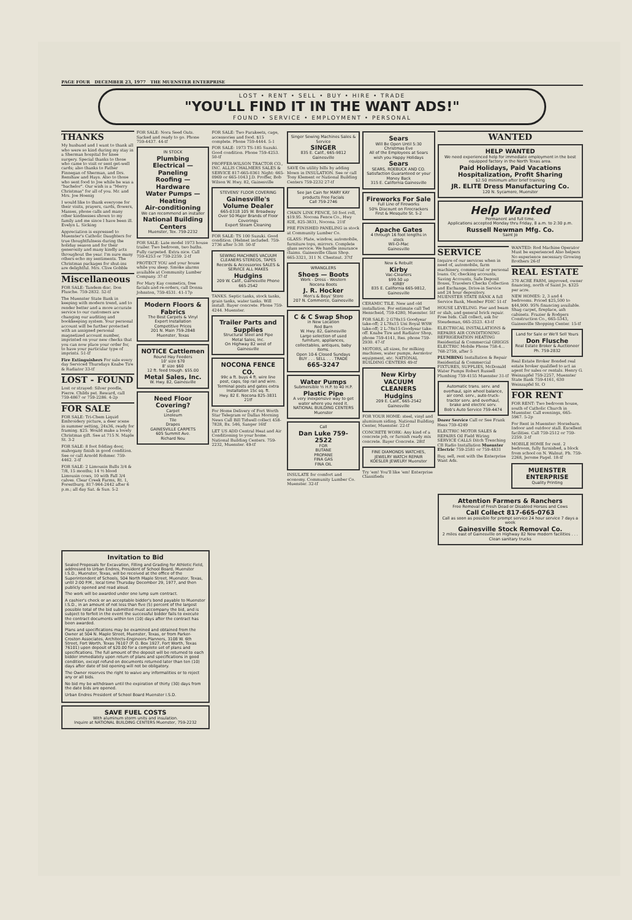PAGE FOUR DECEMBER 23, 1977 THE MUENSTER ENTERPRISE
LOST • RENT • SELL • BUY • HIRE • TRADE
"YOU'LL FIND IT IN THE WANT ADS!"
FOUND • SERVICE • EMPLOYMENT • PERSONAL
THANKS
My husband and I want to thank all who were so kind during my stay in a Sherman hospital for knee surgery. Special thanks to those who came to visit or sent get-well cards; also thanks to Father Finnegan of Sherman, and Drs. Renshaw and Hays. Also to those who sent food to Joe while he was a "bachelor". Our wish is a "Merry Christmas" for all of you. Mr. and Mrs. Joe Hoenig
I would like to thank everyone for their visits, prayers, cards, flowers, Masses, phone calls and many other kindnesses shown to my family and me since I have been ill. Evelyn L. Sicking
Appreciation is expressed to Muenster's Catholic Daughters for true thoughtfulness during the holiday season and for their generosity and many kindly acts throughout the year. I'm sure many others echo my sentiments. The Christmas packages for shut-ins are delightful. Mrs. Clive Gobble
Miscellaneous
FOR SALE: Tandem disc. Don Flusche. 759-2832. 52-tf
The Muenster State Bank in keeping with modern trend, and to render better and a more accurate service to our customers are changing our auditing and bookkeeping system. Your personal account will be further protected with an assigned personal magnetized account number, imprinted on your new checks that you can now place your order for, to have your particular type of imprints. 51-tf
Fire Extinguishers For sale every day Serviced Thursdays Knabe Tire & Radiator 33-tf
LOST - FOUND
Lost or strayed: Silver poodle, Pierre. Childs pet. Reward, call 759-4867 or 759-2286. 4-2p
FOR SALE
FOR SALE: Tri-Chem Liquid Embroidery picture, a deer scene in summer setting, 24x36, ready for framing. $25. Would make a lovely Christmas gift. See at 715 N. Maple St. 3-2
FOR SALE: 8 foot folding door, mahogany finish in good condition. See or call Arnold Rohmer. 759-4462. 2-tf
FOR SALE: 2 Limousin Bulls 3/4 & 7/8, 15 months; 14 ½ blood Limousin cows, 10 with Fall 3/4 calves. Clear Creek Farms, Rt. 1, Forestburg. 817-964-2442 after 6 p.m.; all day Sat. & Sun. 5-2
FOR SALE: Nora Seed Oats. Sacked and ready to go. Phone 759-4437. 44-tf
IN STOCK
Plumbing
Electrical — Paneling
Roofing — Hardware
Water Pumps — Heating
Air-conditioning
We can recommend an installer
National Building Centers
Muenster, Tex. 759-2232
FOR SALE: Late model 1973 house trailer. Two bedroom, two baths. Fully carpeted. Extra nice. Call 759-4253 or 759-2259. 2-tf
PROTECT YOU and your house while you sleep. Smoke alarms available at Community Lumber Company. 37-tf
For Mary Kay cosmetics, free facials and re-orders, call Donna Johnston, 759-4531. 41-17p
Modern Floors & Fabrics
The Best Carpets & Vinyl
Expert Installation
Competitive Prices
201 N. Main 759-2848
Muenster, Texas
NOTICE Cattlemen
Round Hay Feeders
10' size $70
8' size $60
12 ft. feed trough. $55.00
Metal Sales, Inc.
W. Hwy. 82, Gainesville
Need Floor Covering?
Carpet
Linoleum
Tile
Drapes
GAINESVILLE CARPETS
605 Summit Ave.
Richard Neu
FOR SALE: Two Parakeets, cage, accessories and food. $15 complete. Phone 759-4444. 5-1
FOR SALE: 1973 TS-185 Suzuki. Good condition. Phone 759-4253. 50-tf
PROFFER-WILSON TRACTOR CO., INC. ALLIS CHALMERS SALES & SERVICE 817-665-0361 Night: 665-0969 or 665-1043 J.D. Proffer, Bob Wilson W. Hwy. 82, Gainesville
STEVENS' FLOOR COVERING
Gainesville's Volume Dealer
665-0318 105 W. Broadway
Over 50 Major Brands of Floor Coverings
Expert Steam Cleaning
FOR SALE: TS 100 Suzuki. Good condition. (Helmet included. 759-2736 after 5:30. 50-tf
SEWING MACHINES VACUUM CLEANERS STEREOS, TAPES Records & Accessories SALES & SERVICE ALL MAKES
Hudgins
209 W. Calif., Gainesville Phone 665-2542
TANKS. Septic tanks, stock tanks, grain tanks, water tanks. Will install. Bayer concrete. Phone 759-4244. Muenster.
Trailer Parts and Supplies
Structural Steel and Pipe
Metal Sales, Inc.
On Highway 82 west of Gainesville
NOCONA FENCE CO.
99c a ft. buys 4 ft. wire line post, caps, top rail and wire.
Terminal posts and gates extra
Installation 15c sq. ft.
Hwy. 82 E. Nocona 825-3831 21tf
For Home Delivery of Fort Worth Star Telegram or Dallas Morning News Call Bill Tidwell collect 458-7828, Bx. 546, Sanger 16tf
LET US ADD Central Heat and Air Conditioning to your home. National Building Centers. 759-2232, Muenster. 49-tf
Singer Sewing Machines Sales & Service
SINGER
835 E. Calif., 665-9812 Gainesville
SAVE On utility bills by adding blown in INSULATION. See or call Tony Klement or National Building Centers 759-2232 27-tf
See Jan Cain for MARY KAY products Free Facials
Call 759-2746
CHAIN LINK FENCE, 50 foot roll, $19.95. Nocona Fence Co., Hwy 82E, 825-3831, Nocona. 21tf
PRE FINISHED PANELING in stock at Community Lumber Co.
GLASS: Plate, window, automobile, furniture tops, mirrors. Complete glass service. We handle insurance claims. Gainesville Glass Shop. 665-3321, 311 N. Chestnut. 37tf
WRANGLERS
Shoes — Boots
Work - Dress - Western
Nocona Boots
J. R. Hocker
Men's & Boys' Store
207 N. Commerce, Gainesville
C & C Swap Shop
in New Location
Red Barn
W. Hwy. 82, Gainesville
Large selection of used furniture, appliances, collectables, antiques, baby items.
Open 10-6 Closed Sundays
BUY . . . SELL . . . TRADE
665-3247
Water Pumps
Submersible ½ H.P. to 40 H.P.
Plastic Pipe
A very inexpensive way to get water where you need it.
NATIONAL BUILDING CENTERS Muenster
Call
Dan Luke 759-2522
FOR
BUTANE
PROPANE
FINA GAS
FINA OIL
INSULATE for comfort and economy. Community Lumber Co. Muenster. 32-tf
Sears
Will Be Open Until 5:30 Christmas Eve
All of the Employees at Sears wish you Happy Holidays
Sears
SEARS, ROEBUCK AND CO.
Satisfaction Guaranteed or your Money Back
315 E. California Gainesville
Fireworks For Sale
Full Line of Fireworks
50% Discount on Firecrackers
First & Mesquite St. 5-2
Apache Gates
4 through 16 foot lengths in stock
Wil-O-Mac
Gainesville
New & Rebuilt
Kirby
Vac-Cleaners
$99.50 up
KIRBY
835 E. California 665-9812, Gainesville
CERAMIC TILE. New and old installation. For estimate call Ted Henscheid, 759-4280, Muenster. 5tf
FOR SALE: 2 G78x15 Goodyear take-off; 2 L78x15 Uni Royal WSW take-off; 2 L-78x15 Goodyear take-off. Knabe Tire and Radiator Shop, phone 759-4141, Res. phone 759-2930. 47-tf
MOTORS, all sizes, for milking machines, water pumps, Aermotor equipment, etc. NATIONAL BUILDING CENTERS 49-tf
New Kirby VACUUM CLEANERS
Hudgins
209 E. Calif., 665-2542 Gainesville
FOR YOUR HOME: steel, vinyl and aluminum siding. National Building Center, Muenster. 22-tf
CONCRETE WORK: Any kind of a concrete job, or furnish ready mix concrete. Bayer Concrete. 28tf
FINE DIAMONDS WATCHES, JEWELRY WATCH REPAIR
KOESLER JEWELRY Muenster
Try 'em! You'll like 'em! Enterprise Classifieds
WANTED
HELP WANTED
We need experienced help for immediate employment in the best equipped factory in the North Texas area.
Paid Holidays, Paid Vacations Hospitalization, Profit Sharing
$2.50 minimum after brief training
JR. ELITE Dress Manufacturing Co.
120 N. Sycamore, Muenster
Help Wanted
Permanent and full time.
Applications accepted Monday thru Friday, 8 a.m. to 2:30 p.m.
Russell Newman Mfg. Co.
Saint Jo
SERVICE
Inquire of our services when in need of, automobile, farm machinery, commercial or personal loans. Or, checking accounts, Saving Accounts, Safe Deposit Boxes, Travelers Checks Collection and Exchange, Drive-in Service and 24 hour depository. MUENSTER STATE BANK A full Service Bank, Member FDIC 51-tf
HOUSE LEVELING. Pier and beam or slab, and general brick repair. Free bids. Call collect, ask for Steudeman, 665-2523. 43-tf
ELECTRICAL INSTALLATIONS & REPAIRS AIR CONDITIONING REFRIGERATION HEATING Residential & Commercial GRIGGS ELECTRIC Mobile Phone 758-4... 768-2759, after 5
PLUMBING Installation & Repair Residential & Commercial FIXTURES, SUPPLIES, McDonald Water Pumps Robert Russell Plumbing 759-4155 Muenster 31-tf
Automatic trans. serv. and overhaul, spin wheel balance, air cond. serv., auto-truck-tractor serv. and overhaul, brake and electric serv.
Bob's Auto Service 759-4474
Dozer Service Call or See Frank Hess 759-4249
ELECTRIC MOTOR SALES & REPAIRS Oil Field Wiring SERVICE CALLS Ditch Trenching CB Radio Installation Muenster Electric 759-2581 or 759-4831
Buy, sell, rent with the Enterprise Want Ads.
WANTED: Rod Machine Operator Must be experienced Also helpers No experience necessary Growing Brothers 26-tf
REAL ESTATE
370 ACRE FARM, improved, owner financing, north of Saint Jo. $325 per acre.
NEW HOMES: 2, 3 and 4 bedrooms. Priced $25,500 to $44,900. 95% financing available. Shag carpet, fireplace, ash cabinets. Frazier & Rodgers Construction Co., 665-5343, Gainesville Shopping Center. 15-tf
Land for Sale or We'll Sell Yours
Don Flusche
Real Estate Broker & Auctioneer Ph. 759-2832
Real Estate Broker Bonded real estate broker qualified to act as agent for sales or rentals. Henry G. Weinzapfel 759-2257, Muenster State Bank 759-4161, 630 Weinzapfel St. O
FOR RENT
FOR RENT: Two bedroom house, south of Catholic Church in Muenster. Call evenings, 665-5967. 5-2p
For Rent in Muenster: Horsebarn. Indoor and outdoor stall. Excellent facilities. Call 759-2512 or 759-2259. 2-tf
MOBILE HOME for rent. 2 bedroom, fully furnished, a block from school on N. Walnut. Ph. 759-2268, Jerome Pagel. 18-tf
MUENSTER ENTERPRISE
Quality Printing
Attention Farmers & Ranchers
Free Removal of Fresh Dead or Disabled Horses and Cows
Call Collect 817-665-0763
Call as soon as possible for prompt service 24 hour service 7 days a week
Gainesville Stock Removal Co.
2 miles east of Gainesville on Highway 82 New modern facilities . . . Clean sanitary trucks
Invitation to Bid
Sealed Proposals for Excavation, Filling and Grading for Athletic Field, addressed to Urban Endres, President of School Board, Muenster I.S.D., Muenster, Texas, will be received at the office of the Superintendent of Schools, 504 North Maple Street, Muenster, Texas, until 2:00 P.M., local time Thursday December 29, 1977, and then publicly opened and read aloud.
The work will be awarded under one lump sum contract.
A cashier's check or an acceptable bidder's bond payable to Muenster I.S.D., in an amount of not less than five (5) percent of the largest possible total of the bid submitted must accompany the bid, and is subject to forfeit in the event the successful bidder fails to execute the contract documents within ten (10) days after the contract has been awarded.
Plans and specifications may be examined and obtained from the Owner at 504 N. Maple Street, Muenster, Texas, or from Parker-Croston Associates, Architects-Engineers-Planners, 3108 W. 6th Street, Fort Worth, Texas 76107 (P. O. Box 1927, Fort Worth, Texas 76101) upon deposit of $20.00 for a complete set of plans and specifications. The full amount of the deposit will be returned to each bidder immediately upon return of plans and specifications in good condition, except refund on documents returned later than ten (10) days after date of bid opening will not be obligatory.
The Owner reserves the right to waive any informalities or to reject any or all bids.
No bid my be withdrawn until the expiration of thirty (30) days from the date bids are opened.
Urban Endres President of School Board Muenster I.S.D.
SAVE FUEL COSTS
With aluminum storm units and insulation.
Inquire at NATIONAL BUILDING CENTERS Muenster, 759-2232